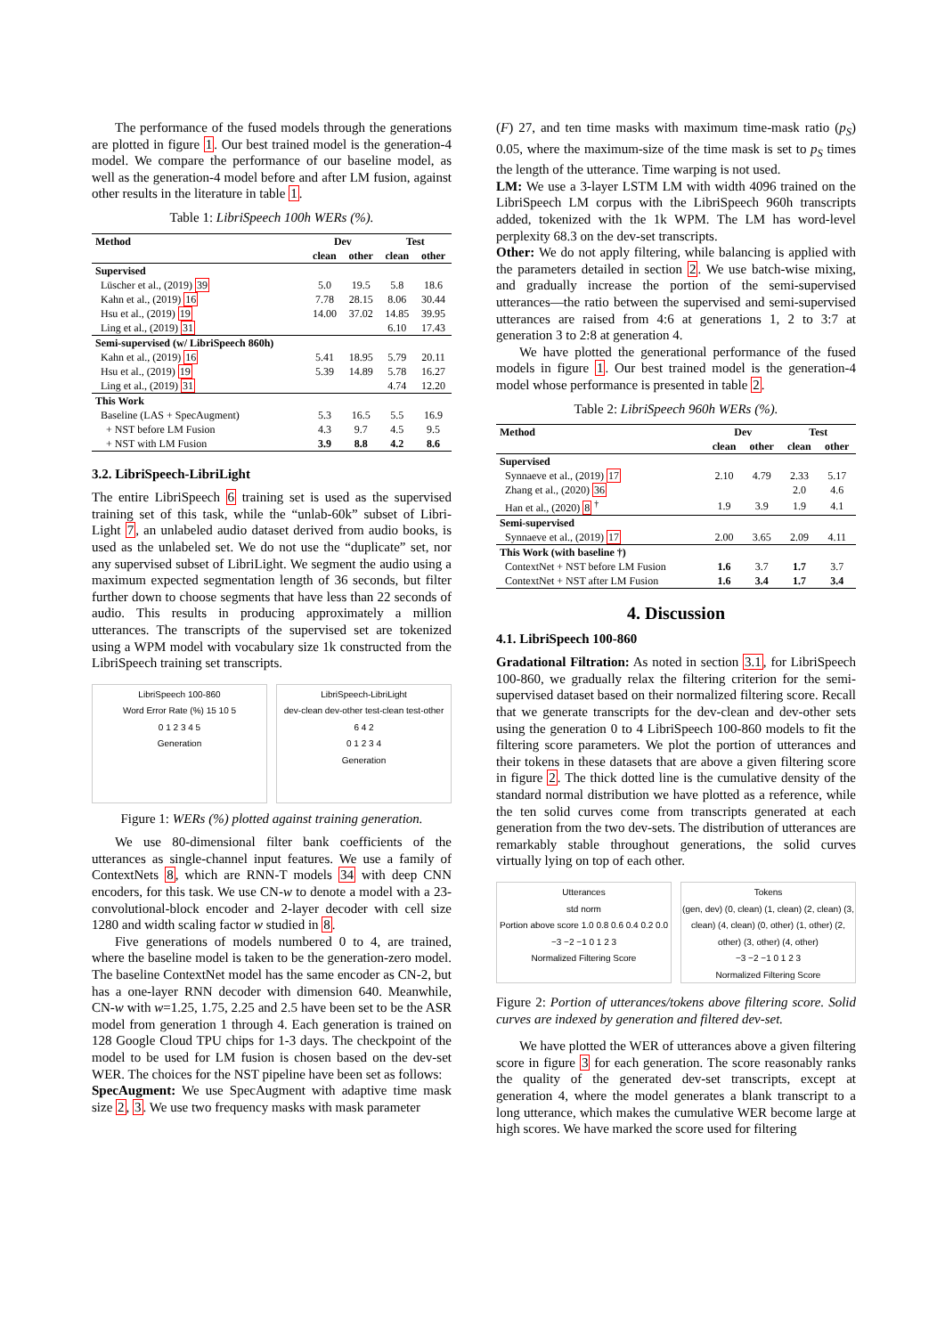The performance of the fused models through the generations are plotted in figure 1. Our best trained model is the generation-4 model. We compare the performance of our baseline model, as well as the generation-4 model before and after LM fusion, against other results in the literature in table 1.
Table 1: LibriSpeech 100h WERs (%).
| Method | Dev | | Test | |
| --- | --- | --- | --- | --- |
| | clean | other | clean | other |
| Supervised | | | | |
| Lüscher et al., (2019) 39 | 5.0 | 19.5 | 5.8 | 18.6 |
| Kahn et al., (2019) 16 | 7.78 | 28.15 | 8.06 | 30.44 |
| Hsu et al., (2019) 19 | 14.00 | 37.02 | 14.85 | 39.95 |
| Ling et al., (2019) 31 | | | 6.10 | 17.43 |
| Semi-supervised (w/ LibriSpeech 860h) | | | | |
| Kahn et al., (2019) 16 | 5.41 | 18.95 | 5.79 | 20.11 |
| Hsu et al., (2019) 19 | 5.39 | 14.89 | 5.78 | 16.27 |
| Ling et al., (2019) 31 | | | 4.74 | 12.20 |
| This Work | | | | |
| Baseline (LAS + SpecAugment) | 5.3 | 16.5 | 5.5 | 16.9 |
| + NST before LM Fusion | 4.3 | 9.7 | 4.5 | 9.5 |
| + NST with LM Fusion | 3.9 | 8.8 | 4.2 | 8.6 |
3.2. LibriSpeech-LibriLight
The entire LibriSpeech 6 training set is used as the supervised training set of this task, while the “unlab-60k” subset of Libri-Light 7, an unlabeled audio dataset derived from audio books, is used as the unlabeled set. We do not use the “duplicate” set, nor any supervised subset of LibriLight. We segment the audio using a maximum expected segmentation length of 36 seconds, but filter further down to choose segments that have less than 22 seconds of audio. This results in producing approximately a million utterances. The transcripts of the supervised set are tokenized using a WPM model with vocabulary size 1k constructed from the LibriSpeech training set transcripts.
LibriSpeech 100-860
Word Error Rate (%) 15 10 5
0 1 2 3 4 5
Generation
LibriSpeech-LibriLight
dev-clean dev-other test-clean test-other
6 4 2
0 1 2 3 4
Generation
Figure 1: WERs (%) plotted against training generation.
We use 80-dimensional filter bank coefficients of the utterances as single-channel input features. We use a family of ContextNets 8, which are RNN-T models 34 with deep CNN encoders, for this task. We use CN-w to denote a model with a 23-convolutional-block encoder and 2-layer decoder with cell size 1280 and width scaling factor w studied in 8.
Five generations of models numbered 0 to 4, are trained, where the baseline model is taken to be the generation-zero model. The baseline ContextNet model has the same encoder as CN-2, but has a one-layer RNN decoder with dimension 640. Meanwhile, CN-w with w=1.25, 1.75, 2.25 and 2.5 have been set to be the ASR model from generation 1 through 4. Each generation is trained on 128 Google Cloud TPU chips for 1-3 days. The checkpoint of the model to be used for LM fusion is chosen based on the dev-set WER. The choices for the NST pipeline have been set as follows:
SpecAugment: We use SpecAugment with adaptive time mask size 2, 3. We use two frequency masks with mask parameter
(F) 27, and ten time masks with maximum time-mask ratio (p<sub>S</sub>) 0.05, where the maximum-size of the time mask is set to p<sub>S</sub> times the length of the utterance. Time warping is not used.
LM: We use a 3-layer LSTM LM with width 4096 trained on the LibriSpeech LM corpus with the LibriSpeech 960h transcripts added, tokenized with the 1k WPM. The LM has word-level perplexity 68.3 on the dev-set transcripts.
Other: We do not apply filtering, while balancing is applied with the parameters detailed in section 2. We use batch-wise mixing, and gradually increase the portion of the semi-supervised utterances—the ratio between the supervised and semi-supervised utterances are raised from 4:6 at generations 1, 2 to 3:7 at generation 3 to 2:8 at generation 4.
We have plotted the generational performance of the fused models in figure 1. Our best trained model is the generation-4 model whose performance is presented in table 2.
Table 2: LibriSpeech 960h WERs (%).
| Method | Dev | | Test | |
| --- | --- | --- | --- | --- |
| | clean | other | clean | other |
| Supervised | | | | |
| Synnaeve et al., (2019) 17 | 2.10 | 4.79 | 2.33 | 5.17 |
| Zhang et al., (2020) 36 | | | 2.0 | 4.6 |
| Han et al., (2020) 8 <sup>†</sup> | 1.9 | 3.9 | 1.9 | 4.1 |
| Semi-supervised | | | | |
| Synnaeve et al., (2019) 17 | 2.00 | 3.65 | 2.09 | 4.11 |
| This Work (with baseline †) | | | | |
| ContextNet + NST before LM Fusion | 1.6 | 3.7 | 1.7 | 3.7 |
| ContextNet + NST after LM Fusion | 1.6 | 3.4 | 1.7 | 3.4 |
4. Discussion
4.1. LibriSpeech 100-860
Gradational Filtration: As noted in section 3.1, for LibriSpeech 100-860, we gradually relax the filtering criterion for the semi-supervised dataset based on their normalized filtering score. Recall that we generate transcripts for the dev-clean and dev-other sets using the generation 0 to 4 LibriSpeech 100-860 models to fit the filtering score parameters. We plot the portion of utterances and their tokens in these datasets that are above a given filtering score in figure 2. The thick dotted line is the cumulative density of the standard normal distribution we have plotted as a reference, while the ten solid curves come from transcripts generated at each generation from the two dev-sets. The distribution of utterances are remarkably stable throughout generations, the solid curves virtually lying on top of each other.
Utterances
std norm
Portion above score 1.0 0.8 0.6 0.4 0.2 0.0
−3 −2 −1 0 1 2 3
Normalized Filtering Score
Tokens
(gen, dev) (0, clean) (1, clean) (2, clean) (3, clean) (4, clean) (0, other) (1, other) (2, other) (3, other) (4, other)
−3 −2 −1 0 1 2 3
Normalized Filtering Score
Figure 2: Portion of utterances/tokens above filtering score. Solid curves are indexed by generation and filtered dev-set.
We have plotted the WER of utterances above a given filtering score in figure 3 for each generation. The score reasonably ranks the quality of the generated dev-set transcripts, except at generation 4, where the model generates a blank transcript to a long utterance, which makes the cumulative WER become large at high scores. We have marked the score used for filtering